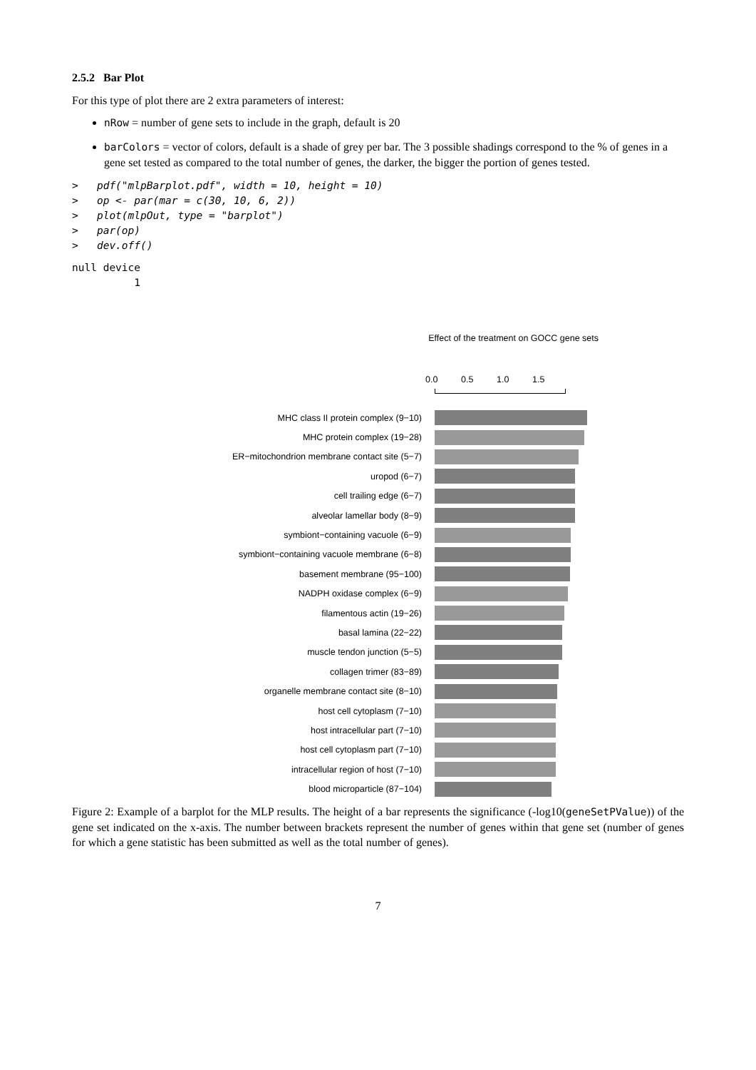2.5.2 Bar Plot
For this type of plot there are 2 extra parameters of interest:
nRow = number of gene sets to include in the graph, default is 20
barColors = vector of colors, default is a shade of grey per bar. The 3 possible shadings correspond to the % of genes in a gene set tested as compared to the total number of genes, the darker, the bigger the portion of genes tested.
>   pdf("mlpBarplot.pdf", width = 10, height = 10)
>   op <- par(mar = c(30, 10, 6, 2))
>   plot(mlpOut, type = "barplot")
>   par(op)
>   dev.off()
null device
          1
Effect of the treatment on GOCC gene sets
0.0 0.5 1.0 1.5
MHC class II protein complex (9−10)
MHC protein complex (19−28)
ER−mitochondrion membrane contact site (5−7)
uropod (6−7)
cell trailing edge (6−7)
alveolar lamellar body (8−9)
symbiont−containing vacuole (6−9)
symbiont−containing vacuole membrane (6−8)
basement membrane (95−100)
NADPH oxidase complex (6−9)
filamentous actin (19−26)
basal lamina (22−22)
muscle tendon junction (5−5)
collagen trimer (83−89)
organelle membrane contact site (8−10)
host cell cytoplasm (7−10)
host intracellular part (7−10)
host cell cytoplasm part (7−10)
intracellular region of host (7−10)
blood microparticle (87−104)
Figure 2: Example of a barplot for the MLP results. The height of a bar represents the significance (-log10(geneSetPValue)) of the gene set indicated on the x-axis. The number between brackets represent the number of genes within that gene set (number of genes for which a gene statistic has been submitted as well as the total number of genes).
7